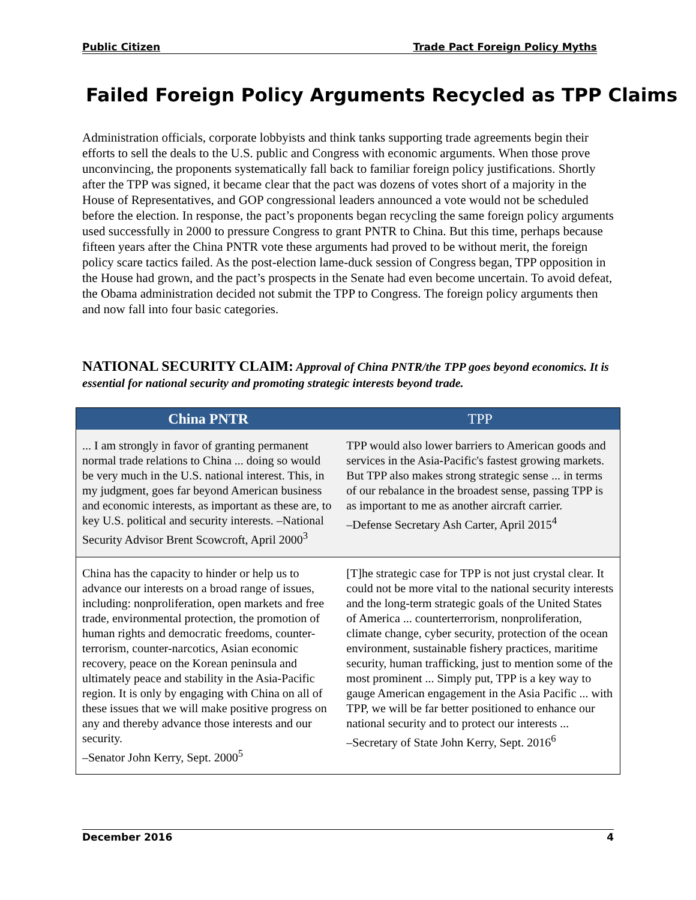Public Citizen Trade Pact Foreign Policy Myths
Failed Foreign Policy Arguments Recycled as TPP Claims
Administration officials, corporate lobbyists and think tanks supporting trade agreements begin their efforts to sell the deals to the U.S. public and Congress with economic arguments. When those prove unconvincing, the proponents systematically fall back to familiar foreign policy justifications. Shortly after the TPP was signed, it became clear that the pact was dozens of votes short of a majority in the House of Representatives, and GOP congressional leaders announced a vote would not be scheduled before the election. In response, the pact’s proponents began recycling the same foreign policy arguments used successfully in 2000 to pressure Congress to grant PNTR to China. But this time, perhaps because fifteen years after the China PNTR vote these arguments had proved to be without merit, the foreign policy scare tactics failed. As the post-election lame-duck session of Congress began, TPP opposition in the House had grown, and the pact’s prospects in the Senate had even become uncertain. To avoid defeat, the Obama administration decided not submit the TPP to Congress. The foreign policy arguments then and now fall into four basic categories.
NATIONAL SECURITY CLAIM: Approval of China PNTR/the TPP goes beyond economics. It is essential for national security and promoting strategic interests beyond trade.
| China PNTR | TPP |
| --- | --- |
| ... I am strongly in favor of granting permanent normal trade relations to China ... doing so would be very much in the U.S. national interest. This, in my judgment, goes far beyond American business and economic interests, as important as these are, to key U.S. political and security interests. –National Security Advisor Brent Scowcroft, April 2000<sup>3</sup> | TPP would also lower barriers to American goods and services in the Asia-Pacific's fastest growing markets. But TPP also makes strong strategic sense ... in terms of our rebalance in the broadest sense, passing TPP is as important to me as another aircraft carrier. –Defense Secretary Ash Carter, April 2015<sup>4</sup> |
| China has the capacity to hinder or help us to advance our interests on a broad range of issues, including: nonproliferation, open markets and free trade, environmental protection, the promotion of human rights and democratic freedoms, counter-terrorism, counter-narcotics, Asian economic recovery, peace on the Korean peninsula and ultimately peace and stability in the Asia-Pacific region. It is only by engaging with China on all of these issues that we will make positive progress on any and thereby advance those interests and our security. –Senator John Kerry, Sept. 2000<sup>5</sup> | [T]he strategic case for TPP is not just crystal clear. It could not be more vital to the national security interests and the long-term strategic goals of the United States of America ... counterterrorism, nonproliferation, climate change, cyber security, protection of the ocean environment, sustainable fishery practices, maritime security, human trafficking, just to mention some of the most prominent ... Simply put, TPP is a key way to gauge American engagement in the Asia Pacific ... with TPP, we will be far better positioned to enhance our national security and to protect our interests ... –Secretary of State John Kerry, Sept. 2016<sup>6</sup> |
December 2016 4